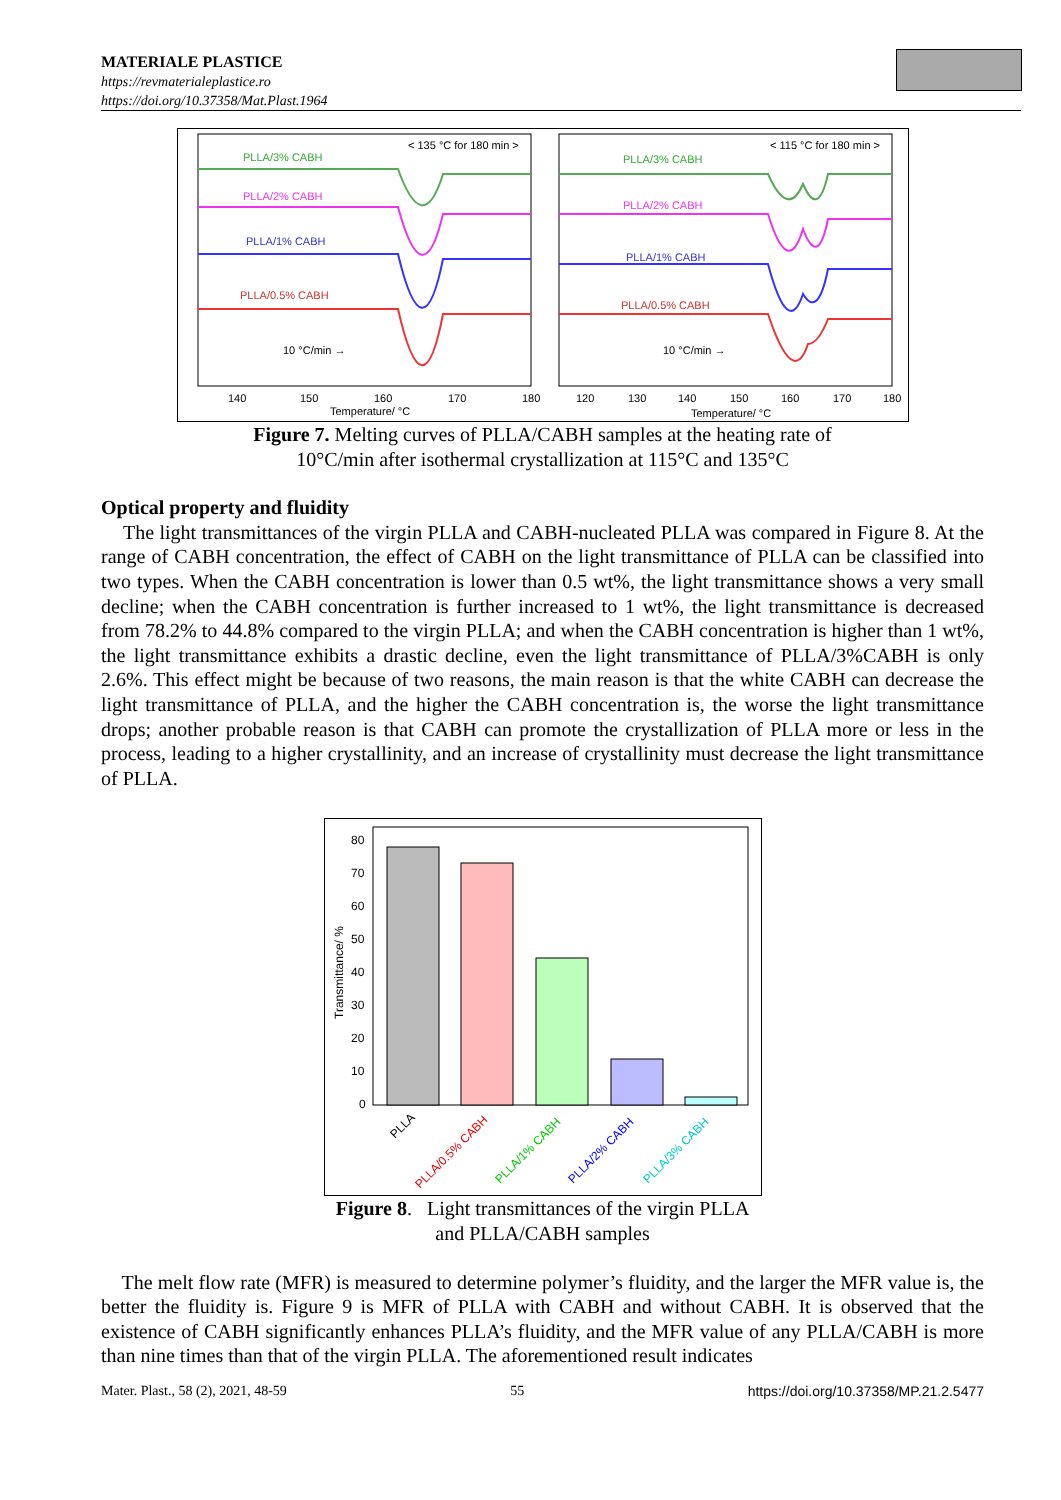MATERIALE PLASTICE
https://revmaterialeplastice.ro
https://doi.org/10.37358/Mat.Plast.1964
< 135 °C for 180 min >
< 115 °C for 180 min >
PLLA/3% CABH
PLLA/2% CABH
PLLA/1% CABH
PLLA/0.5% CABH
10 °C/min →
10 °C/min →
PLLA/3% CABH
PLLA/2% CABH
PLLA/1% CABH
PLLA/0.5% CABH
140
150
160
170
180
Temperature/ °C
120
130
140
150
160
170
180
Temperature/ °C
Figure 7. Melting curves of PLLA/CABH samples at the heating rate of
10°C/min after isothermal crystallization at 115°C and 135°C
Optical property and fluidity
The light transmittances of the virgin PLLA and CABH-nucleated PLLA was compared in Figure 8. At the range of CABH concentration, the effect of CABH on the light transmittance of PLLA can be classified into two types. When the CABH concentration is lower than 0.5 wt%, the light transmittance shows a very small decline; when the CABH concentration is further increased to 1 wt%, the light transmittance is decreased from 78.2% to 44.8% compared to the virgin PLLA; and when the CABH concentration is higher than 1 wt%, the light transmittance exhibits a drastic decline, even the light transmittance of PLLA/3%CABH is only 2.6%. This effect might be because of two reasons, the main reason is that the white CABH can decrease the light transmittance of PLLA, and the higher the CABH concentration is, the worse the light transmittance drops; another probable reason is that CABH can promote the crystallization of PLLA more or less in the process, leading to a higher crystallinity, and an increase of crystallinity must decrease the light transmittance of PLLA.
Transmittance/ %
80
70
60
50
40
30
20
10
0
PLLA
PLLA/0.5% CABH
PLLA/1% CABH
PLLA/2% CABH
PLLA/3% CABH
Figure 8. Light transmittances of the virgin PLLA
and PLLA/CABH samples
The melt flow rate (MFR) is measured to determine polymer’s fluidity, and the larger the MFR value is, the better the fluidity is. Figure 9 is MFR of PLLA with CABH and without CABH. It is observed that the existence of CABH significantly enhances PLLA’s fluidity, and the MFR value of any PLLA/CABH is more than nine times than that of the virgin PLLA. The aforementioned result indicates
Mater. Plast., 58 (2), 2021, 48-59 55 https://doi.org/10.37358/MP.21.2.5477